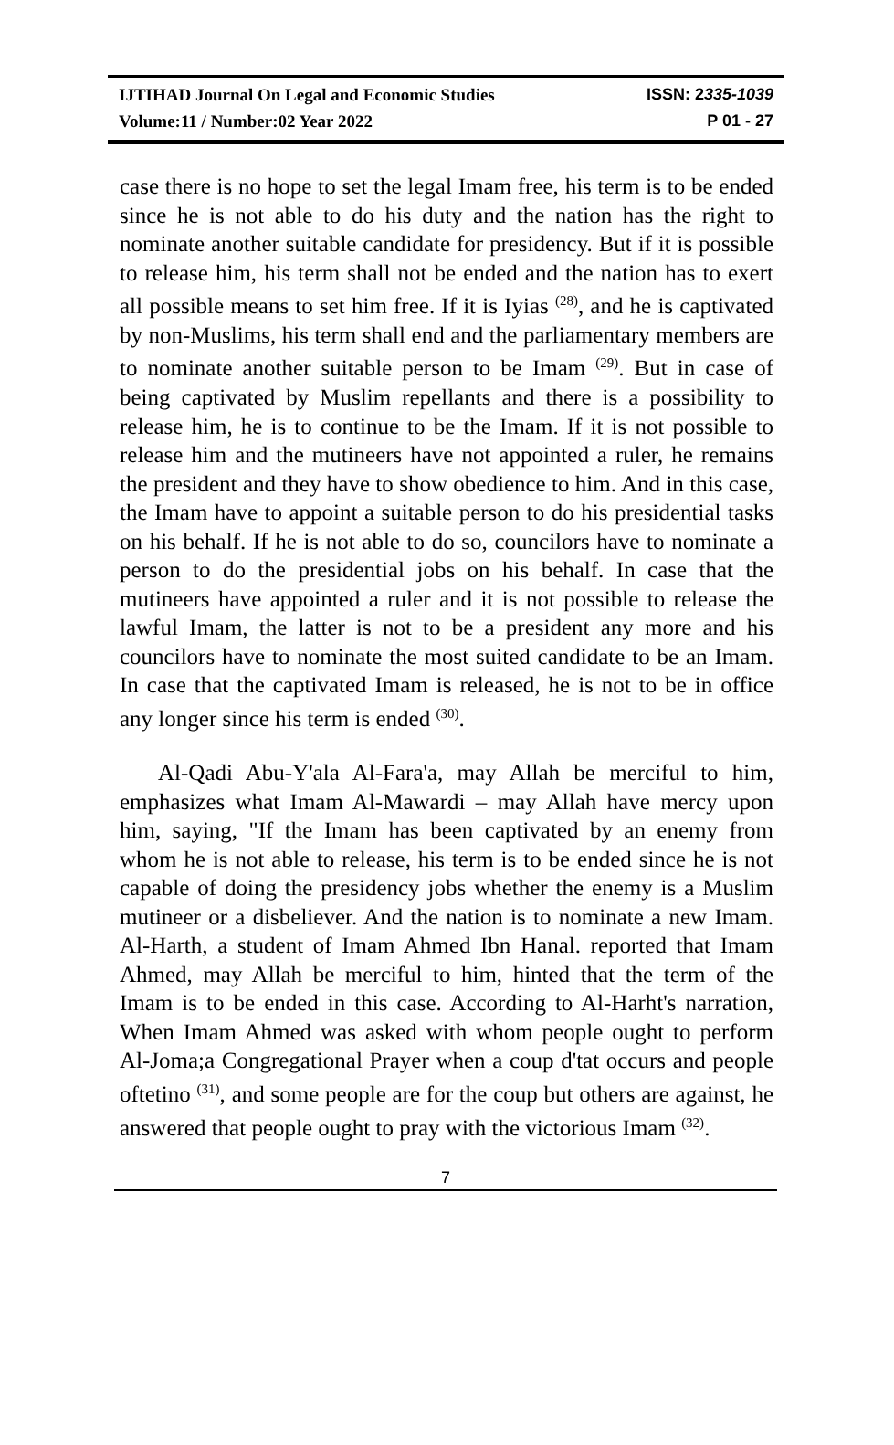IJTIHAD Journal On Legal and Economic Studies ISSN: 2335-1039
Volume:11 / Number:02 Year 2022 P 01 - 27
case there is no hope to set the legal Imam free, his term is to be ended since he is not able to do his duty and the nation has the right to nominate another suitable candidate for presidency. But if it is possible to release him, his term shall not be ended and the nation has to exert all possible means to set him free. If it is Iyias <sup>(28)</sup>, and he is captivated by non-Muslims, his term shall end and the parliamentary members are to nominate another suitable person to be Imam <sup>(29)</sup>. But in case of being captivated by Muslim repellants and there is a possibility to release him, he is to continue to be the Imam. If it is not possible to release him and the mutineers have not appointed a ruler, he remains the president and they have to show obedience to him. And in this case, the Imam have to appoint a suitable person to do his presidential tasks on his behalf. If he is not able to do so, councilors have to nominate a person to do the presidential jobs on his behalf. In case that the mutineers have appointed a ruler and it is not possible to release the lawful Imam, the latter is not to be a president any more and his councilors have to nominate the most suited candidate to be an Imam. In case that the captivated Imam is released, he is not to be in office any longer since his term is ended <sup>(30)</sup>.
Al-Qadi Abu-Y'ala Al-Fara'a, may Allah be merciful to him, emphasizes what Imam Al-Mawardi – may Allah have mercy upon him, saying, "If the Imam has been captivated by an enemy from whom he is not able to release, his term is to be ended since he is not capable of doing the presidency jobs whether the enemy is a Muslim mutineer or a disbeliever. And the nation is to nominate a new Imam. Al-Harth, a student of Imam Ahmed Ibn Hanal. reported that Imam Ahmed, may Allah be merciful to him, hinted that the term of the Imam is to be ended in this case. According to Al-Harht's narration, When Imam Ahmed was asked with whom people ought to perform Al-Joma;a Congregational Prayer when a coup d'tat occurs and people oftetino <sup>(31)</sup>, and some people are for the coup but others are against, he answered that people ought to pray with the victorious Imam <sup>(32)</sup>.
7